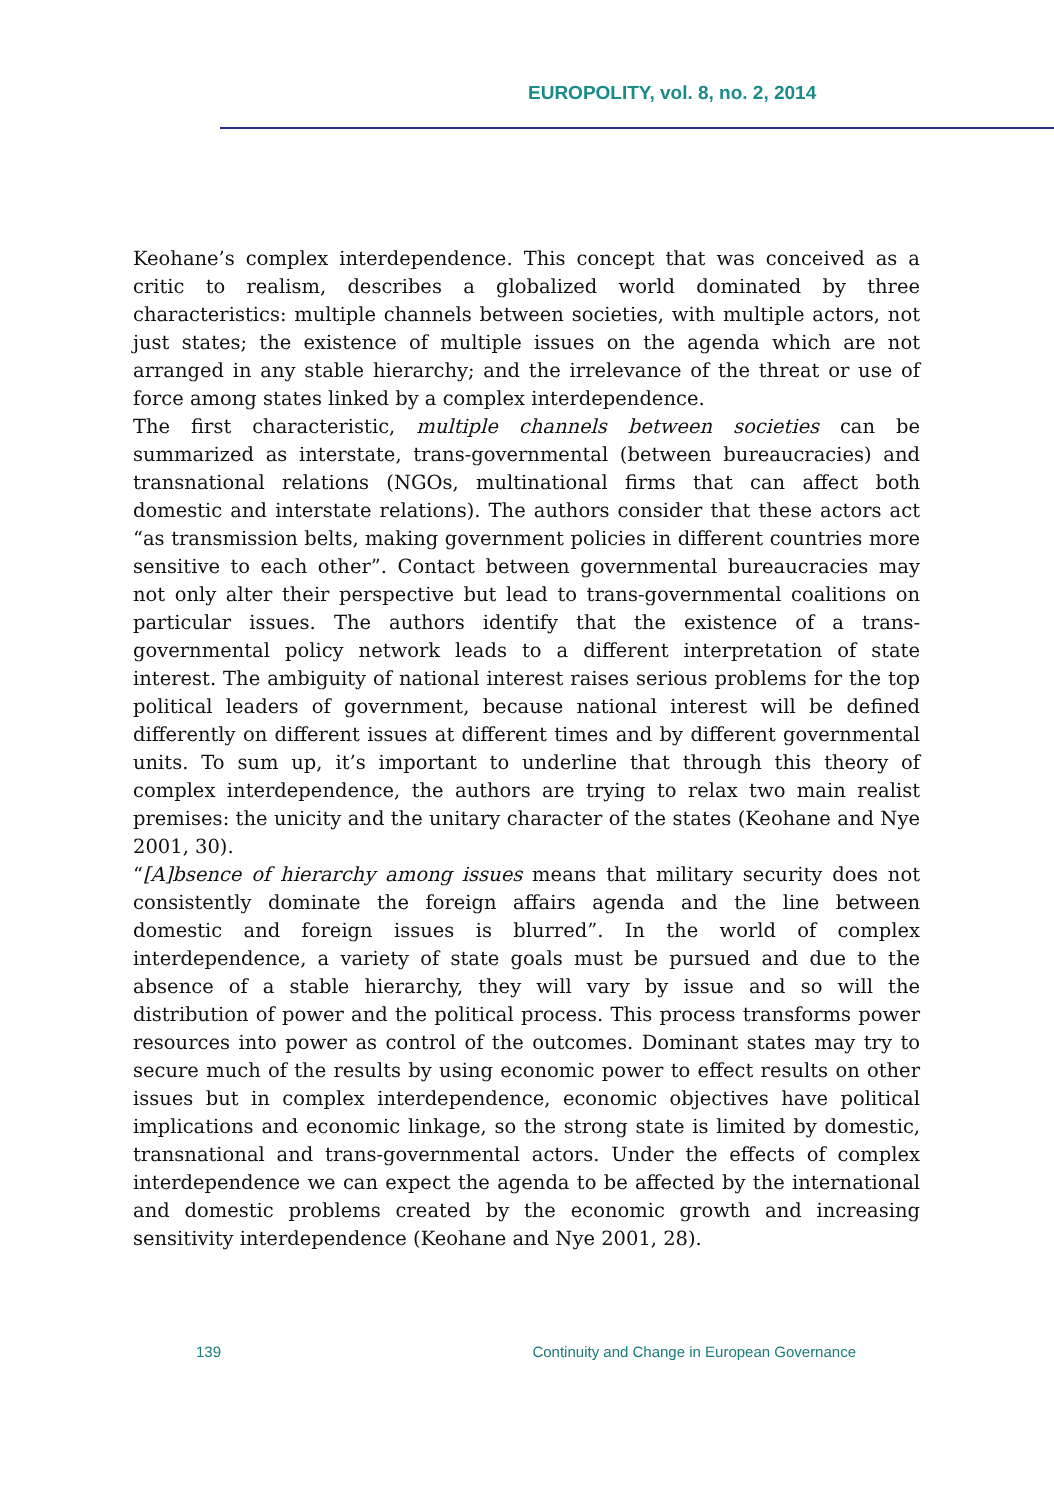EUROPOLITY, vol. 8, no. 2, 2014
Keohane’s complex interdependence. This concept that was conceived as a critic to realism, describes a globalized world dominated by three characteristics: multiple channels between societies, with multiple actors, not just states; the existence of multiple issues on the agenda which are not arranged in any stable hierarchy; and the irrelevance of the threat or use of force among states linked by a complex interdependence.
The first characteristic, multiple channels between societies can be summarized as interstate, trans-governmental (between bureaucracies) and transnational relations (NGOs, multinational firms that can affect both domestic and interstate relations). The authors consider that these actors act “as transmission belts, making government policies in different countries more sensitive to each other”. Contact between governmental bureaucracies may not only alter their perspective but lead to trans-governmental coalitions on particular issues. The authors identify that the existence of a trans-governmental policy network leads to a different interpretation of state interest. The ambiguity of national interest raises serious problems for the top political leaders of government, because national interest will be defined differently on different issues at different times and by different governmental units. To sum up, it’s important to underline that through this theory of complex interdependence, the authors are trying to relax two main realist premises: the unicity and the unitary character of the states (Keohane and Nye 2001, 30).
“[A]bsence of hierarchy among issues means that military security does not consistently dominate the foreign affairs agenda and the line between domestic and foreign issues is blurred”. In the world of complex interdependence, a variety of state goals must be pursued and due to the absence of a stable hierarchy, they will vary by issue and so will the distribution of power and the political process. This process transforms power resources into power as control of the outcomes. Dominant states may try to secure much of the results by using economic power to effect results on other issues but in complex interdependence, economic objectives have political implications and economic linkage, so the strong state is limited by domestic, transnational and trans-governmental actors. Under the effects of complex interdependence we can expect the agenda to be affected by the international and domestic problems created by the economic growth and increasing sensitivity interdependence (Keohane and Nye 2001, 28).
139 Continuity and Change in European Governance